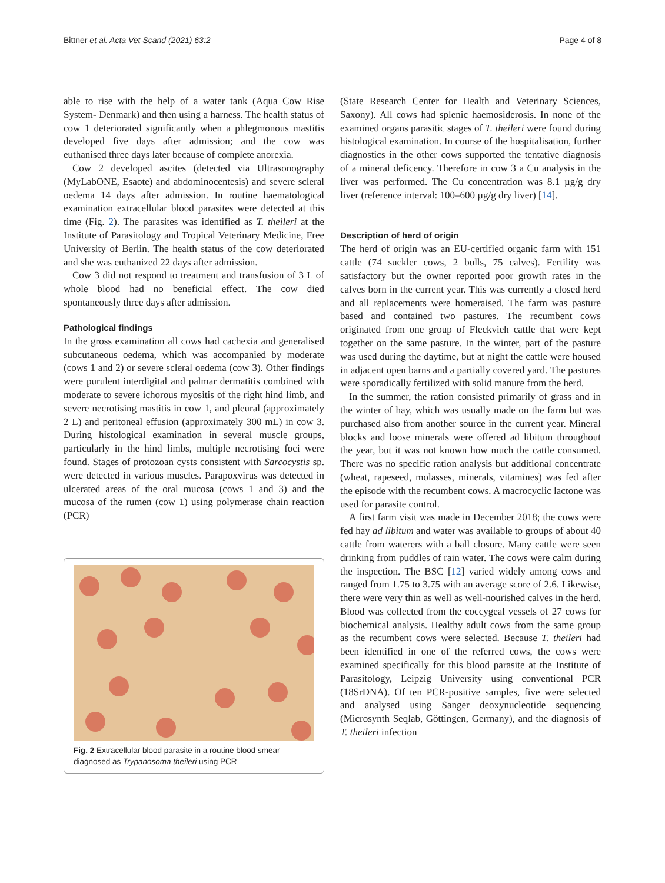Bittner et al. Acta Vet Scand (2021) 63:2 Page 4 of 8
able to rise with the help of a water tank (Aqua Cow Rise System- Denmark) and then using a harness. The health status of cow 1 deteriorated significantly when a phlegmonous mastitis developed five days after admission; and the cow was euthanised three days later because of complete anorexia.
Cow 2 developed ascites (detected via Ultrasonography (MyLabONE, Esaote) and abdominocentesis) and severe scleral oedema 14 days after admission. In routine haematological examination extracellular blood parasites were detected at this time (Fig. 2). The parasites was identified as T. theileri at the Institute of Parasitology and Tropical Veterinary Medicine, Free University of Berlin. The health status of the cow deteriorated and she was euthanized 22 days after admission.
Cow 3 did not respond to treatment and transfusion of 3 L of whole blood had no beneficial effect. The cow died spontaneously three days after admission.
Pathological findings
In the gross examination all cows had cachexia and generalised subcutaneous oedema, which was accompanied by moderate (cows 1 and 2) or severe scleral oedema (cow 3). Other findings were purulent interdigital and palmar dermatitis combined with moderate to severe ichorous myositis of the right hind limb, and severe necrotising mastitis in cow 1, and pleural (approximately 2 L) and peritoneal effusion (approximately 300 mL) in cow 3. During histological examination in several muscle groups, particularly in the hind limbs, multiple necrotising foci were found. Stages of protozoan cysts consistent with Sarcocystis sp. were detected in various muscles. Parapoxvirus was detected in ulcerated areas of the oral mucosa (cows 1 and 3) and the mucosa of the rumen (cow 1) using polymerase chain reaction (PCR)
Fig. 2 Extracellular blood parasite in a routine blood smear diagnosed as Trypanosoma theileri using PCR
(State Research Center for Health and Veterinary Sciences, Saxony). All cows had splenic haemosiderosis. In none of the examined organs parasitic stages of T. theileri were found during histological examination. In course of the hospitalisation, further diagnostics in the other cows supported the tentative diagnosis of a mineral deficency. Therefore in cow 3 a Cu analysis in the liver was performed. The Cu concentration was 8.1 µg/g dry liver (reference interval: 100–600 µg/g dry liver) [14].
Description of herd of origin
The herd of origin was an EU-certified organic farm with 151 cattle (74 suckler cows, 2 bulls, 75 calves). Fertility was satisfactory but the owner reported poor growth rates in the calves born in the current year. This was currently a closed herd and all replacements were homeraised. The farm was pasture based and contained two pastures. The recumbent cows originated from one group of Fleckvieh cattle that were kept together on the same pasture. In the winter, part of the pasture was used during the daytime, but at night the cattle were housed in adjacent open barns and a partially covered yard. The pastures were sporadically fertilized with solid manure from the herd.
In the summer, the ration consisted primarily of grass and in the winter of hay, which was usually made on the farm but was purchased also from another source in the current year. Mineral blocks and loose minerals were offered ad libitum throughout the year, but it was not known how much the cattle consumed. There was no specific ration analysis but additional concentrate (wheat, rapeseed, molasses, minerals, vitamines) was fed after the episode with the recumbent cows. A macrocyclic lactone was used for parasite control.
A first farm visit was made in December 2018; the cows were fed hay ad libitum and water was available to groups of about 40 cattle from waterers with a ball closure. Many cattle were seen drinking from puddles of rain water. The cows were calm during the inspection. The BSC [12] varied widely among cows and ranged from 1.75 to 3.75 with an average score of 2.6. Likewise, there were very thin as well as well-nourished calves in the herd. Blood was collected from the coccygeal vessels of 27 cows for biochemical analysis. Healthy adult cows from the same group as the recumbent cows were selected. Because T. theileri had been identified in one of the referred cows, the cows were examined specifically for this blood parasite at the Institute of Parasitology, Leipzig University using conventional PCR (18SrDNA). Of ten PCR-positive samples, five were selected and analysed using Sanger deoxynucleotide sequencing (Microsynth Seqlab, Göttingen, Germany), and the diagnosis of T. theileri infection